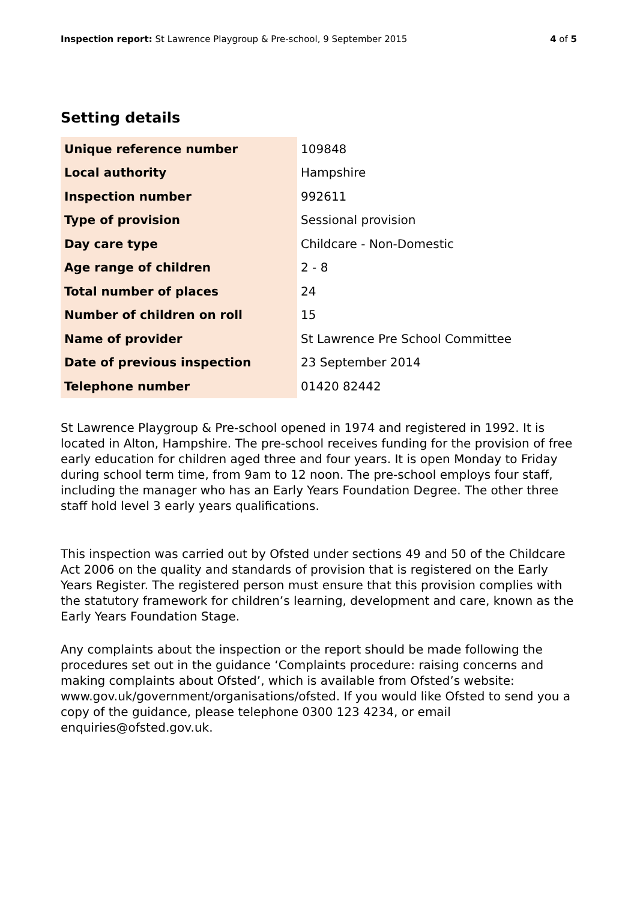Inspection report: St Lawrence Playgroup & Pre-school, 9 September 2015 4 of 5
Setting details
| Unique reference number | 109848 |
| Local authority | Hampshire |
| Inspection number | 992611 |
| Type of provision | Sessional provision |
| Day care type | Childcare - Non-Domestic |
| Age range of children | 2 - 8 |
| Total number of places | 24 |
| Number of children on roll | 15 |
| Name of provider | St Lawrence Pre School Committee |
| Date of previous inspection | 23 September 2014 |
| Telephone number | 01420 82442 |
St Lawrence Playgroup & Pre-school opened in 1974 and registered in 1992. It is located in Alton, Hampshire. The pre-school receives funding for the provision of free early education for children aged three and four years. It is open Monday to Friday during school term time, from 9am to 12 noon. The pre-school employs four staff, including the manager who has an Early Years Foundation Degree. The other three staff hold level 3 early years qualifications.
This inspection was carried out by Ofsted under sections 49 and 50 of the Childcare Act 2006 on the quality and standards of provision that is registered on the Early Years Register. The registered person must ensure that this provision complies with the statutory framework for children’s learning, development and care, known as the Early Years Foundation Stage.
Any complaints about the inspection or the report should be made following the procedures set out in the guidance ‘Complaints procedure: raising concerns and making complaints about Ofsted’, which is available from Ofsted’s website: www.gov.uk/government/organisations/ofsted. If you would like Ofsted to send you a copy of the guidance, please telephone 0300 123 4234, or email enquiries@ofsted.gov.uk.